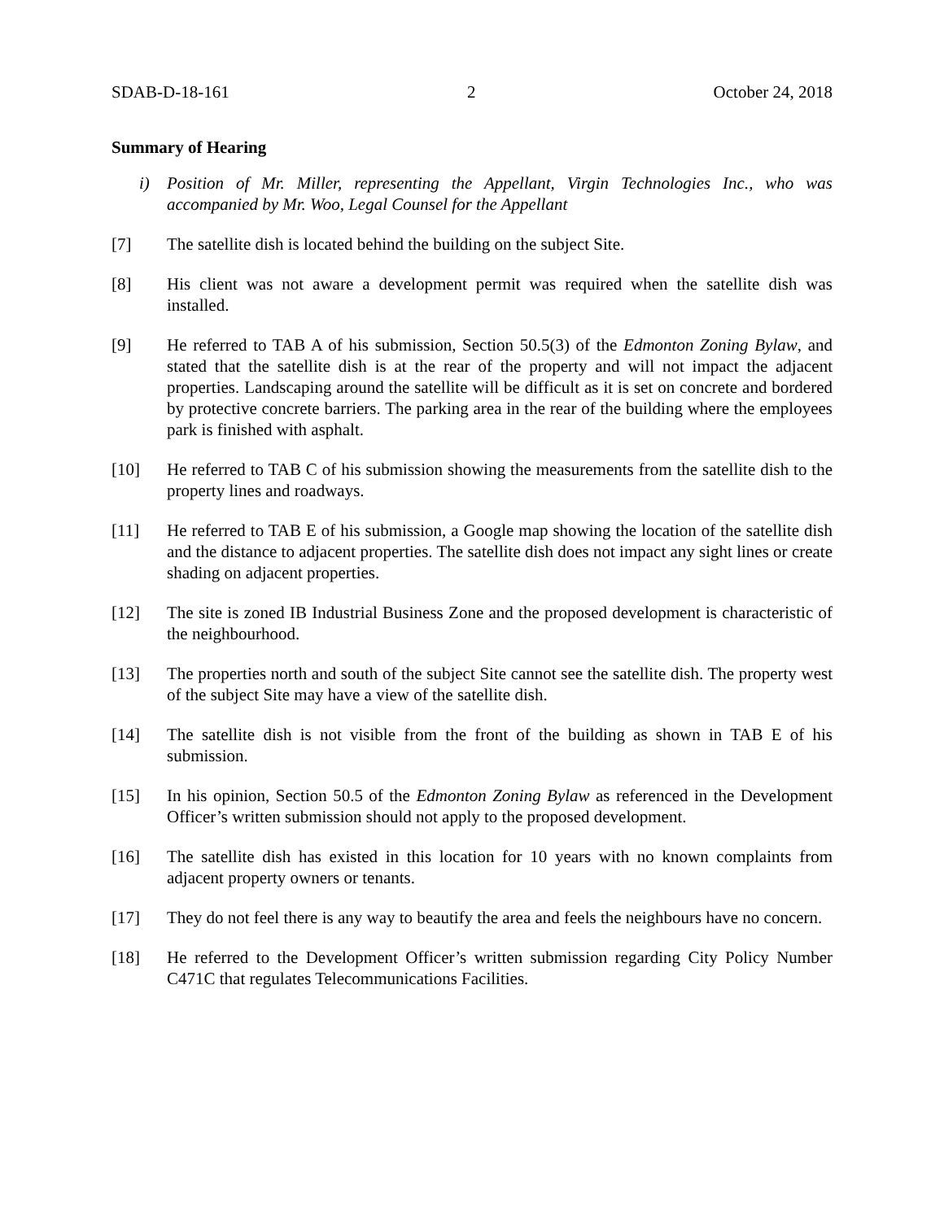SDAB-D-18-161 2 October 24, 2018
Summary of Hearing
i) Position of Mr. Miller, representing the Appellant, Virgin Technologies Inc., who was accompanied by Mr. Woo, Legal Counsel for the Appellant
[7] The satellite dish is located behind the building on the subject Site.
[8] His client was not aware a development permit was required when the satellite dish was installed.
[9] He referred to TAB A of his submission, Section 50.5(3) of the Edmonton Zoning Bylaw, and stated that the satellite dish is at the rear of the property and will not impact the adjacent properties. Landscaping around the satellite will be difficult as it is set on concrete and bordered by protective concrete barriers. The parking area in the rear of the building where the employees park is finished with asphalt.
[10] He referred to TAB C of his submission showing the measurements from the satellite dish to the property lines and roadways.
[11] He referred to TAB E of his submission, a Google map showing the location of the satellite dish and the distance to adjacent properties. The satellite dish does not impact any sight lines or create shading on adjacent properties.
[12] The site is zoned IB Industrial Business Zone and the proposed development is characteristic of the neighbourhood.
[13] The properties north and south of the subject Site cannot see the satellite dish. The property west of the subject Site may have a view of the satellite dish.
[14] The satellite dish is not visible from the front of the building as shown in TAB E of his submission.
[15] In his opinion, Section 50.5 of the Edmonton Zoning Bylaw as referenced in the Development Officer’s written submission should not apply to the proposed development.
[16] The satellite dish has existed in this location for 10 years with no known complaints from adjacent property owners or tenants.
[17] They do not feel there is any way to beautify the area and feels the neighbours have no concern.
[18] He referred to the Development Officer’s written submission regarding City Policy Number C471C that regulates Telecommunications Facilities.